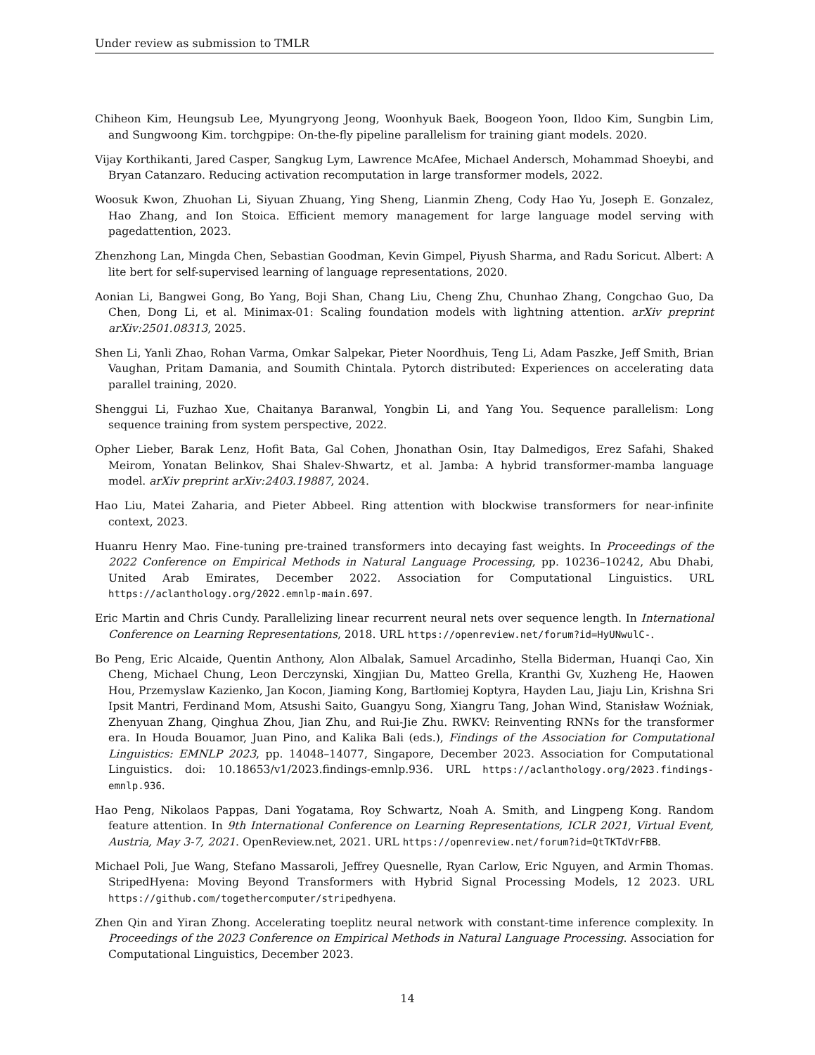Under review as submission to TMLR
Chiheon Kim, Heungsub Lee, Myungryong Jeong, Woonhyuk Baek, Boogeon Yoon, Ildoo Kim, Sungbin Lim, and Sungwoong Kim. torchgpipe: On-the-fly pipeline parallelism for training giant models. 2020.
Vijay Korthikanti, Jared Casper, Sangkug Lym, Lawrence McAfee, Michael Andersch, Mohammad Shoeybi, and Bryan Catanzaro. Reducing activation recomputation in large transformer models, 2022.
Woosuk Kwon, Zhuohan Li, Siyuan Zhuang, Ying Sheng, Lianmin Zheng, Cody Hao Yu, Joseph E. Gonzalez, Hao Zhang, and Ion Stoica. Efficient memory management for large language model serving with pagedattention, 2023.
Zhenzhong Lan, Mingda Chen, Sebastian Goodman, Kevin Gimpel, Piyush Sharma, and Radu Soricut. Albert: A lite bert for self-supervised learning of language representations, 2020.
Aonian Li, Bangwei Gong, Bo Yang, Boji Shan, Chang Liu, Cheng Zhu, Chunhao Zhang, Congchao Guo, Da Chen, Dong Li, et al. Minimax-01: Scaling foundation models with lightning attention. arXiv preprint arXiv:2501.08313, 2025.
Shen Li, Yanli Zhao, Rohan Varma, Omkar Salpekar, Pieter Noordhuis, Teng Li, Adam Paszke, Jeff Smith, Brian Vaughan, Pritam Damania, and Soumith Chintala. Pytorch distributed: Experiences on accelerating data parallel training, 2020.
Shenggui Li, Fuzhao Xue, Chaitanya Baranwal, Yongbin Li, and Yang You. Sequence parallelism: Long sequence training from system perspective, 2022.
Opher Lieber, Barak Lenz, Hofit Bata, Gal Cohen, Jhonathan Osin, Itay Dalmedigos, Erez Safahi, Shaked Meirom, Yonatan Belinkov, Shai Shalev-Shwartz, et al. Jamba: A hybrid transformer-mamba language model. arXiv preprint arXiv:2403.19887, 2024.
Hao Liu, Matei Zaharia, and Pieter Abbeel. Ring attention with blockwise transformers for near-infinite context, 2023.
Huanru Henry Mao. Fine-tuning pre-trained transformers into decaying fast weights. In Proceedings of the 2022 Conference on Empirical Methods in Natural Language Processing, pp. 10236–10242, Abu Dhabi, United Arab Emirates, December 2022. Association for Computational Linguistics. URL https://aclanthology.org/2022.emnlp-main.697.
Eric Martin and Chris Cundy. Parallelizing linear recurrent neural nets over sequence length. In International Conference on Learning Representations, 2018. URL https://openreview.net/forum?id=HyUNwulC-.
Bo Peng, Eric Alcaide, Quentin Anthony, Alon Albalak, Samuel Arcadinho, Stella Biderman, Huanqi Cao, Xin Cheng, Michael Chung, Leon Derczynski, Xingjian Du, Matteo Grella, Kranthi Gv, Xuzheng He, Haowen Hou, Przemyslaw Kazienko, Jan Kocon, Jiaming Kong, Bartłomiej Koptyra, Hayden Lau, Jiaju Lin, Krishna Sri Ipsit Mantri, Ferdinand Mom, Atsushi Saito, Guangyu Song, Xiangru Tang, Johan Wind, Stanisław Woźniak, Zhenyuan Zhang, Qinghua Zhou, Jian Zhu, and Rui-Jie Zhu. RWKV: Reinventing RNNs for the transformer era. In Houda Bouamor, Juan Pino, and Kalika Bali (eds.), Findings of the Association for Computational Linguistics: EMNLP 2023, pp. 14048–14077, Singapore, December 2023. Association for Computational Linguistics. doi: 10.18653/v1/2023.findings-emnlp.936. URL https://aclanthology.org/2023.findings-emnlp.936.
Hao Peng, Nikolaos Pappas, Dani Yogatama, Roy Schwartz, Noah A. Smith, and Lingpeng Kong. Random feature attention. In 9th International Conference on Learning Representations, ICLR 2021, Virtual Event, Austria, May 3-7, 2021. OpenReview.net, 2021. URL https://openreview.net/forum?id=QtTKTdVrFBB.
Michael Poli, Jue Wang, Stefano Massaroli, Jeffrey Quesnelle, Ryan Carlow, Eric Nguyen, and Armin Thomas. StripedHyena: Moving Beyond Transformers with Hybrid Signal Processing Models, 12 2023. URL https://github.com/togethercomputer/stripedhyena.
Zhen Qin and Yiran Zhong. Accelerating toeplitz neural network with constant-time inference complexity. In Proceedings of the 2023 Conference on Empirical Methods in Natural Language Processing. Association for Computational Linguistics, December 2023.
14